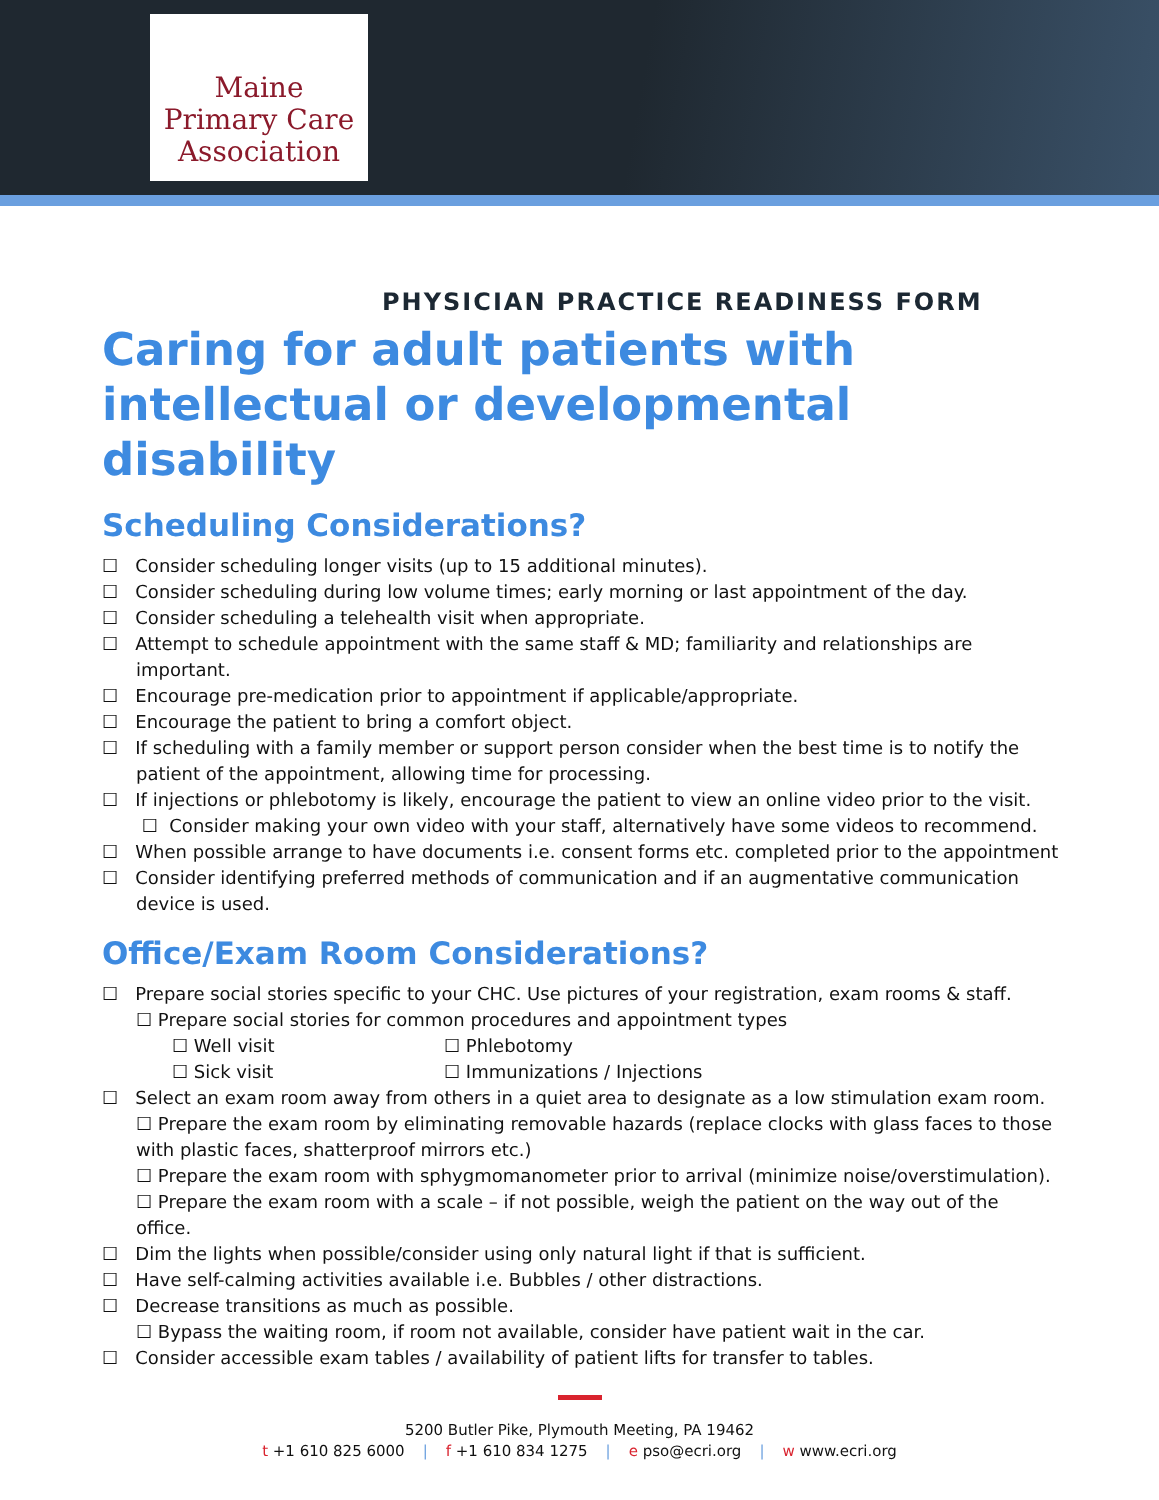Maine
Primary Care
Association
PHYSICIAN PRACTICE READINESS FORM
Caring for adult patients with intellectual or developmental disability
Scheduling Considerations?
☐ Consider scheduling longer visits (up to 15 additional minutes).
☐ Consider scheduling during low volume times; early morning or last appointment of the day.
☐ Consider scheduling a telehealth visit when appropriate.
☐ Attempt to schedule appointment with the same staff & MD; familiarity and relationships are important.
☐ Encourage pre-medication prior to appointment if applicable/appropriate.
☐ Encourage the patient to bring a comfort object.
☐ If scheduling with a family member or support person consider when the best time is to notify the patient of the appointment, allowing time for processing.
☐ If injections or phlebotomy is likely, encourage the patient to view an online video prior to the visit.
☐ Consider making your own video with your staff, alternatively have some videos to recommend.
☐ When possible arrange to have documents i.e. consent forms etc. completed prior to the appointment
☐ Consider identifying preferred methods of communication and if an augmentative communication device is used.
Office/Exam Room Considerations?
☐ Prepare social stories specific to your CHC. Use pictures of your registration, exam rooms & staff.
☐ Prepare social stories for common procedures and appointment types
☐ Well visit ☐ Phlebotomy
☐ Sick visit ☐ Immunizations / Injections
☐ Select an exam room away from others in a quiet area to designate as a low stimulation exam room.
☐ Prepare the exam room by eliminating removable hazards (replace clocks with glass faces to those with plastic faces, shatterproof mirrors etc.)
☐ Prepare the exam room with sphygmomanometer prior to arrival (minimize noise/overstimulation).
☐ Prepare the exam room with a scale – if not possible, weigh the patient on the way out of the office.
☐ Dim the lights when possible/consider using only natural light if that is sufficient.
☐ Have self-calming activities available i.e. Bubbles / other distractions.
☐ Decrease transitions as much as possible.
☐ Bypass the waiting room, if room not available, consider have patient wait in the car.
☐ Consider accessible exam tables / availability of patient lifts for transfer to tables.
5200 Butler Pike, Plymouth Meeting, PA 19462
t +1 610 825 6000 | f +1 610 834 1275 | e pso@ecri.org | w www.ecri.org